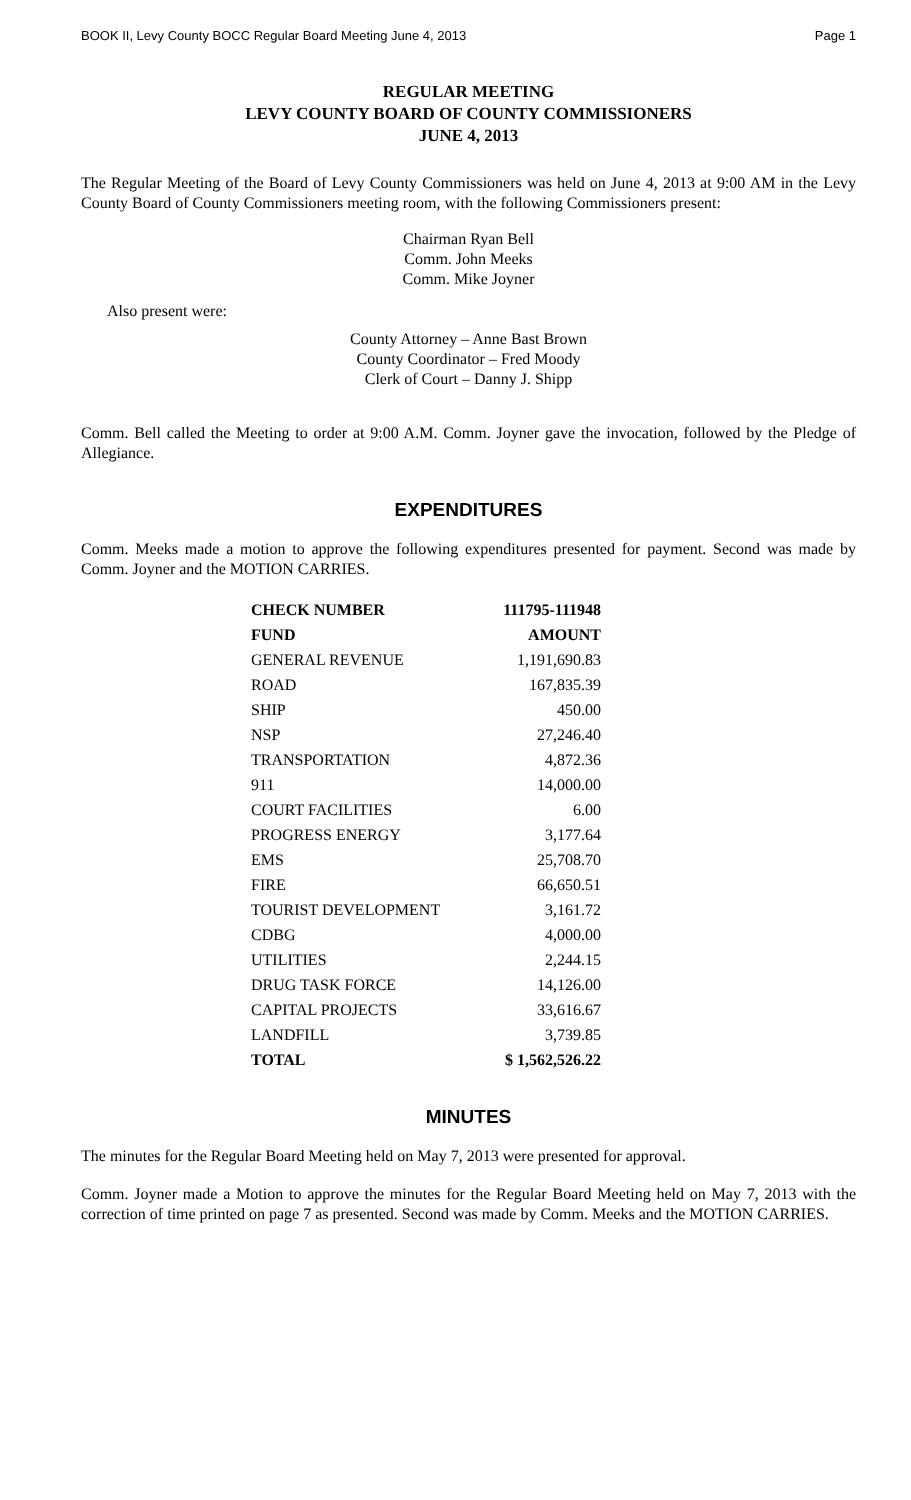BOOK II, Levy County BOCC Regular Board Meeting June 4, 2013 Page 1
REGULAR MEETING
LEVY COUNTY BOARD OF COUNTY COMMISSIONERS
JUNE 4, 2013
The Regular Meeting of the Board of Levy County Commissioners was held on June 4, 2013 at 9:00 AM in the Levy County Board of County Commissioners meeting room, with the following Commissioners present:
Chairman Ryan Bell
Comm. John Meeks
Comm. Mike Joyner
Also present were:
County Attorney – Anne Bast Brown
County Coordinator – Fred Moody
Clerk of Court – Danny J. Shipp
Comm. Bell called the Meeting to order at 9:00 A.M. Comm. Joyner gave the invocation, followed by the Pledge of Allegiance.
EXPENDITURES
Comm. Meeks made a motion to approve the following expenditures presented for payment. Second was made by Comm. Joyner and the MOTION CARRIES.
| CHECK NUMBER | 111795-111948 |
| --- | --- |
| FUND | AMOUNT |
| GENERAL REVENUE | 1,191,690.83 |
| ROAD | 167,835.39 |
| SHIP | 450.00 |
| NSP | 27,246.40 |
| TRANSPORTATION | 4,872.36 |
| 911 | 14,000.00 |
| COURT FACILITIES | 6.00 |
| PROGRESS ENERGY | 3,177.64 |
| EMS | 25,708.70 |
| FIRE | 66,650.51 |
| TOURIST DEVELOPMENT | 3,161.72 |
| CDBG | 4,000.00 |
| UTILITIES | 2,244.15 |
| DRUG TASK FORCE | 14,126.00 |
| CAPITAL PROJECTS | 33,616.67 |
| LANDFILL | 3,739.85 |
| TOTAL | $ 1,562,526.22 |
MINUTES
The minutes for the Regular Board Meeting held on May 7, 2013 were presented for approval.
Comm. Joyner made a Motion to approve the minutes for the Regular Board Meeting held on May 7, 2013 with the correction of time printed on page 7 as presented. Second was made by Comm. Meeks and the MOTION CARRIES.